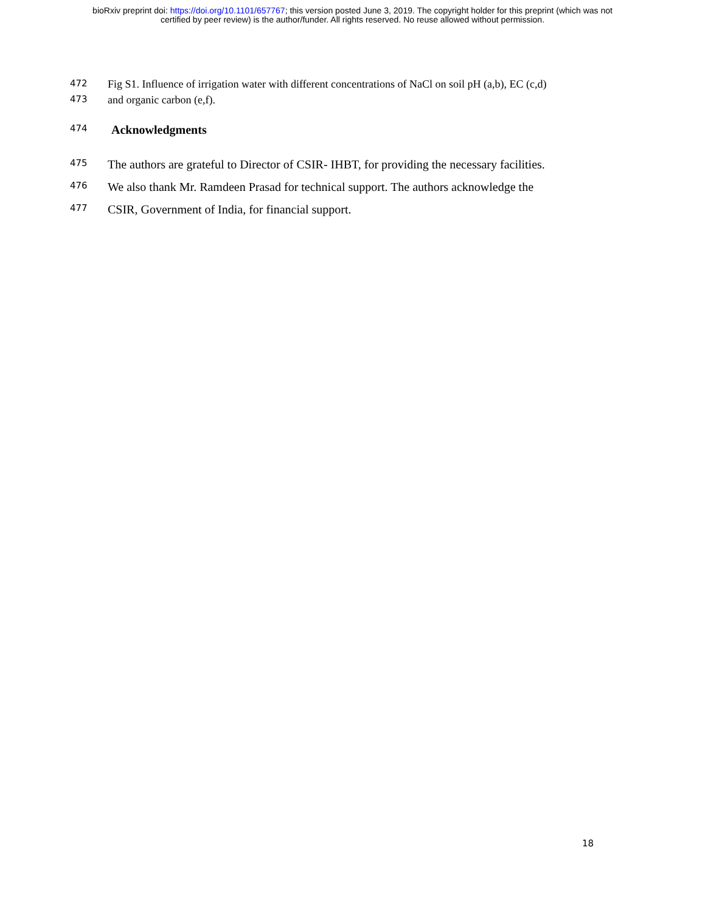bioRxiv preprint doi: https://doi.org/10.1101/657767; this version posted June 3, 2019. The copyright holder for this preprint (which was not
certified by peer review) is the author/funder. All rights reserved. No reuse allowed without permission.
472 Fig S1. Influence of irrigation water with different concentrations of NaCl on soil pH (a,b), EC (c,d)
473 and organic carbon (e,f).
474 Acknowledgments
475 The authors are grateful to Director of CSIR- IHBT, for providing the necessary facilities.
476 We also thank Mr. Ramdeen Prasad for technical support. The authors acknowledge the
477 CSIR, Government of India, for financial support.
18